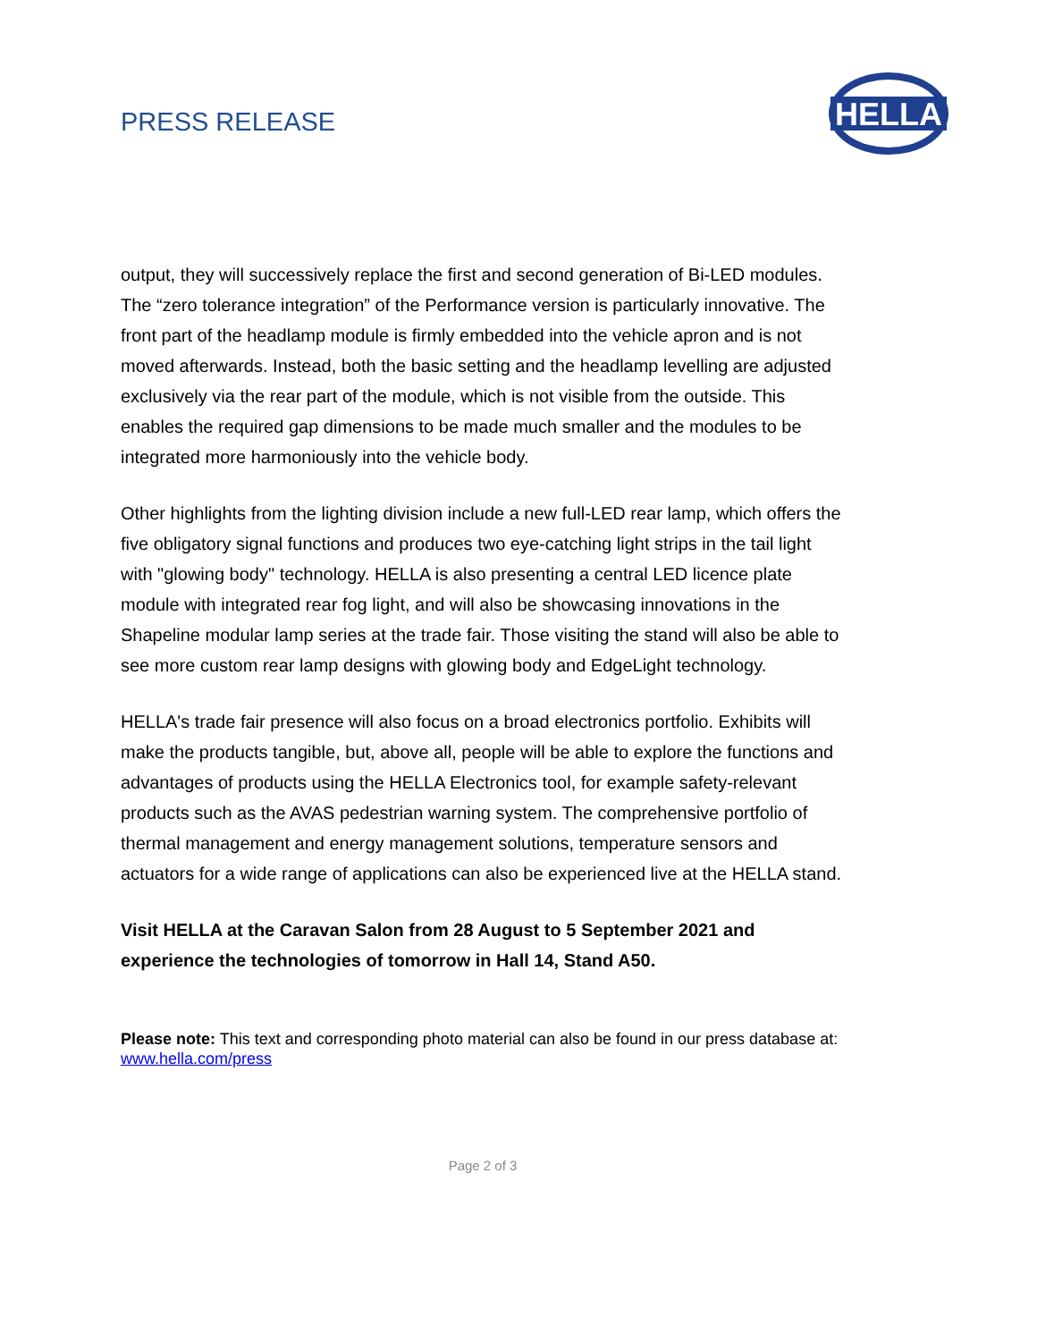PRESS RELEASE
HELLA
output, they will successively replace the first and second generation of Bi-LED modules. The “zero tolerance integration” of the Performance version is particularly innovative. The front part of the headlamp module is firmly embedded into the vehicle apron and is not moved afterwards. Instead, both the basic setting and the headlamp levelling are adjusted exclusively via the rear part of the module, which is not visible from the outside. This enables the required gap dimensions to be made much smaller and the modules to be integrated more harmoniously into the vehicle body.
Other highlights from the lighting division include a new full-LED rear lamp, which offers the five obligatory signal functions and produces two eye-catching light strips in the tail light with "glowing body" technology. HELLA is also presenting a central LED licence plate module with integrated rear fog light, and will also be showcasing innovations in the Shapeline modular lamp series at the trade fair. Those visiting the stand will also be able to see more custom rear lamp designs with glowing body and EdgeLight technology.
HELLA's trade fair presence will also focus on a broad electronics portfolio. Exhibits will make the products tangible, but, above all, people will be able to explore the functions and advantages of products using the HELLA Electronics tool, for example safety-relevant products such as the AVAS pedestrian warning system. The comprehensive portfolio of thermal management and energy management solutions, temperature sensors and actuators for a wide range of applications can also be experienced live at the HELLA stand.
Visit HELLA at the Caravan Salon from 28 August to 5 September 2021 and experience the technologies of tomorrow in Hall 14, Stand A50.
Please note: This text and corresponding photo material can also be found in our press database at: www.hella.com/press
Page 2 of 3